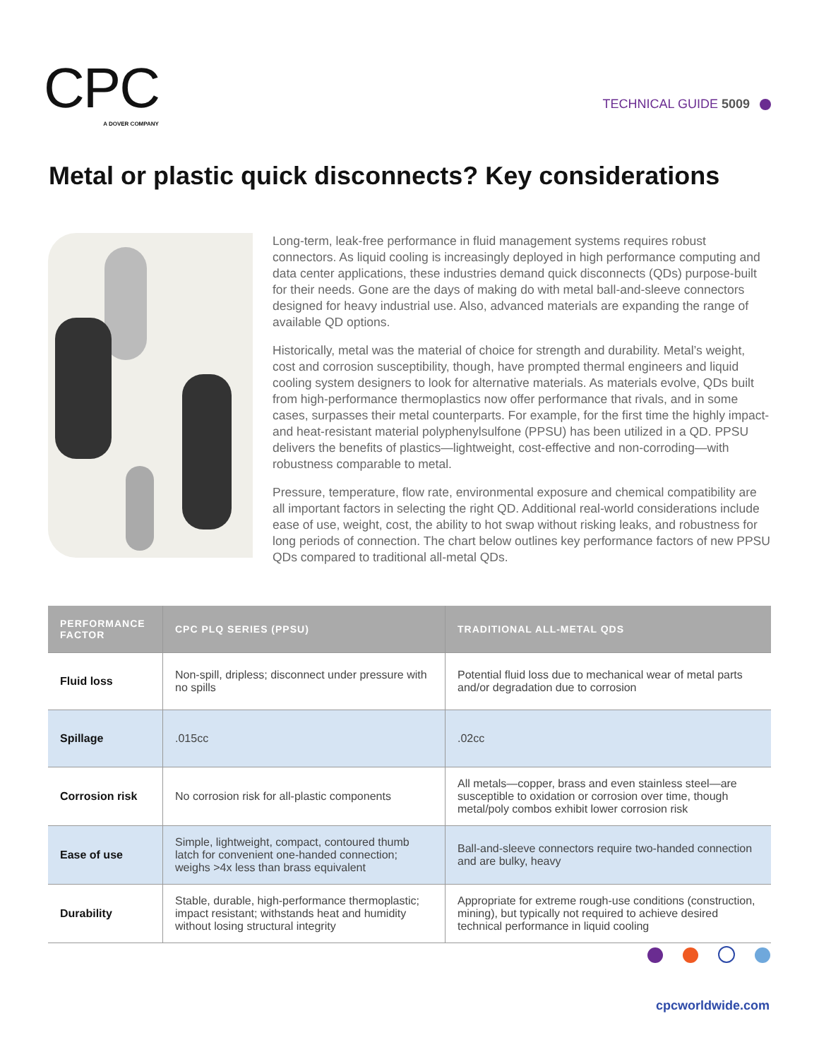CPC
A DOVER COMPANY
TECHNICAL GUIDE 5009
Metal or plastic quick disconnects? Key considerations
Long-term, leak-free performance in fluid management systems requires robust connectors. As liquid cooling is increasingly deployed in high performance computing and data center applications, these industries demand quick disconnects (QDs) purpose-built for their needs. Gone are the days of making do with metal ball-and-sleeve connectors designed for heavy industrial use. Also, advanced materials are expanding the range of available QD options.
Historically, metal was the material of choice for strength and durability. Metal’s weight, cost and corrosion susceptibility, though, have prompted thermal engineers and liquid cooling system designers to look for alternative materials. As materials evolve, QDs built from high-performance thermoplastics now offer performance that rivals, and in some cases, surpasses their metal counterparts. For example, for the first time the highly impact- and heat-resistant material polyphenylsulfone (PPSU) has been utilized in a QD. PPSU delivers the benefits of plastics—lightweight, cost-effective and non-corroding—with robustness comparable to metal.
Pressure, temperature, flow rate, environmental exposure and chemical compatibility are all important factors in selecting the right QD. Additional real-world considerations include ease of use, weight, cost, the ability to hot swap without risking leaks, and robustness for long periods of connection. The chart below outlines key performance factors of new PPSU QDs compared to traditional all-metal QDs.
| PERFORMANCE FACTOR | CPC PLQ SERIES (PPSU) | TRADITIONAL ALL-METAL QDS |
| --- | --- | --- |
| Fluid loss | Non-spill, dripless; disconnect under pressure with no spills | Potential fluid loss due to mechanical wear of metal parts and/or degradation due to corrosion |
| Spillage | .015cc | .02cc |
| Corrosion risk | No corrosion risk for all-plastic components | All metals—copper, brass and even stainless steel—are susceptible to oxidation or corrosion over time, though metal/poly combos exhibit lower corrosion risk |
| Ease of use | Simple, lightweight, compact, contoured thumb latch for convenient one-handed connection; weighs >4x less than brass equivalent | Ball-and-sleeve connectors require two-handed connection and are bulky, heavy |
| Durability | Stable, durable, high-performance thermoplastic; impact resistant; withstands heat and humidity without losing structural integrity | Appropriate for extreme rough-use conditions (construction, mining), but typically not required to achieve desired technical performance in liquid cooling |
cpcworldwide.com